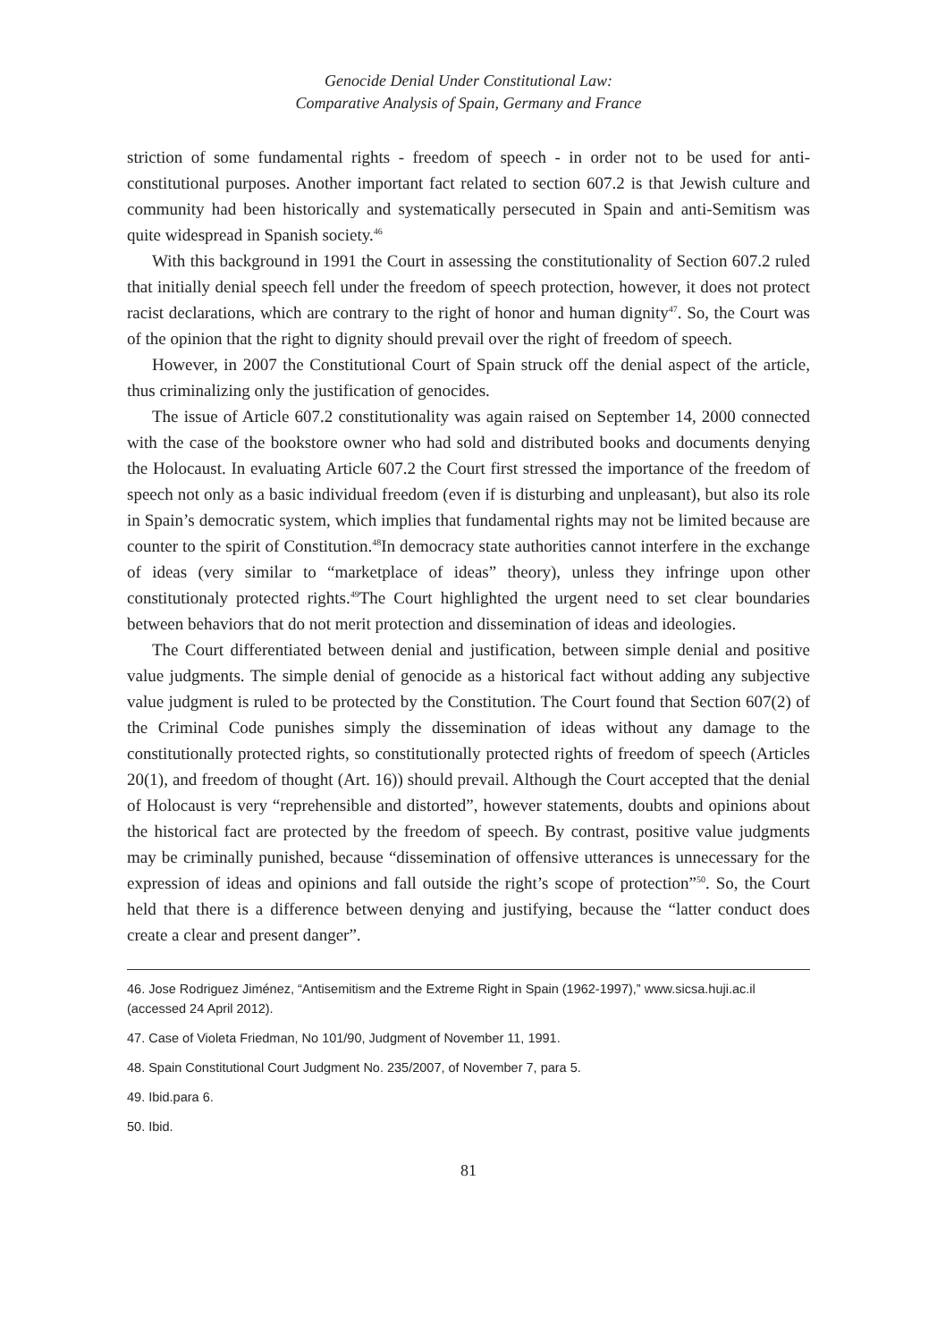Genocide Denial Under Constitutional Law:
Comparative Analysis of Spain, Germany and France
striction of some fundamental rights - freedom of speech - in order not to be used for anti-constitutional purposes. Another important fact related to section 607.2 is that Jewish culture and community had been historically and systematically persecuted in Spain and anti-Semitism was quite widespread in Spanish society.<sup>46</sup>
With this background in 1991 the Court in assessing the constitutionality of Section 607.2 ruled that initially denial speech fell under the freedom of speech protection, however, it does not protect racist declarations, which are contrary to the right of honor and human dignity<sup>47</sup>. So, the Court was of the opinion that the right to dignity should prevail over the right of freedom of speech.
However, in 2007 the Constitutional Court of Spain struck off the denial aspect of the article, thus criminalizing only the justification of genocides.
The issue of Article 607.2 constitutionality was again raised on September 14, 2000 connected with the case of the bookstore owner who had sold and distributed books and documents denying the Holocaust. In evaluating Article 607.2 the Court first stressed the importance of the freedom of speech not only as a basic individual freedom (even if is disturbing and unpleasant), but also its role in Spain’s democratic system, which implies that fundamental rights may not be limited because are counter to the spirit of Constitution.<sup>48</sup>In democracy state authorities cannot interfere in the exchange of ideas (very similar to “marketplace of ideas” theory), unless they infringe upon other constitutionaly protected rights.<sup>49</sup>The Court highlighted the urgent need to set clear boundaries between behaviors that do not merit protection and dissemination of ideas and ideologies.
The Court differentiated between denial and justification, between simple denial and positive value judgments. The simple denial of genocide as a historical fact without adding any subjective value judgment is ruled to be protected by the Constitution. The Court found that Section 607(2) of the Criminal Code punishes simply the dissemination of ideas without any damage to the constitutionally protected rights, so constitutionally protected rights of freedom of speech (Articles 20(1), and freedom of thought (Art. 16)) should prevail. Although the Court accepted that the denial of Holocaust is very “reprehensible and distorted”, however statements, doubts and opinions about the historical fact are protected by the freedom of speech. By contrast, positive value judgments may be criminally punished, because “dissemination of offensive utterances is unnecessary for the expression of ideas and opinions and fall outside the right’s scope of protection”<sup>50</sup>. So, the Court held that there is a difference between denying and justifying, because the “latter conduct does create a clear and present danger”.
46. Jose Rodriguez Jiménez, “Antisemitism and the Extreme Right in Spain (1962-1997),” www.sicsa.huji.ac.il (accessed 24 April 2012).
47. Case of Violeta Friedman, No 101/90, Judgment of November 11, 1991.
48. Spain Constitutional Court Judgment No. 235/2007, of November 7, para 5.
49. Ibid.para 6.
50. Ibid.
81